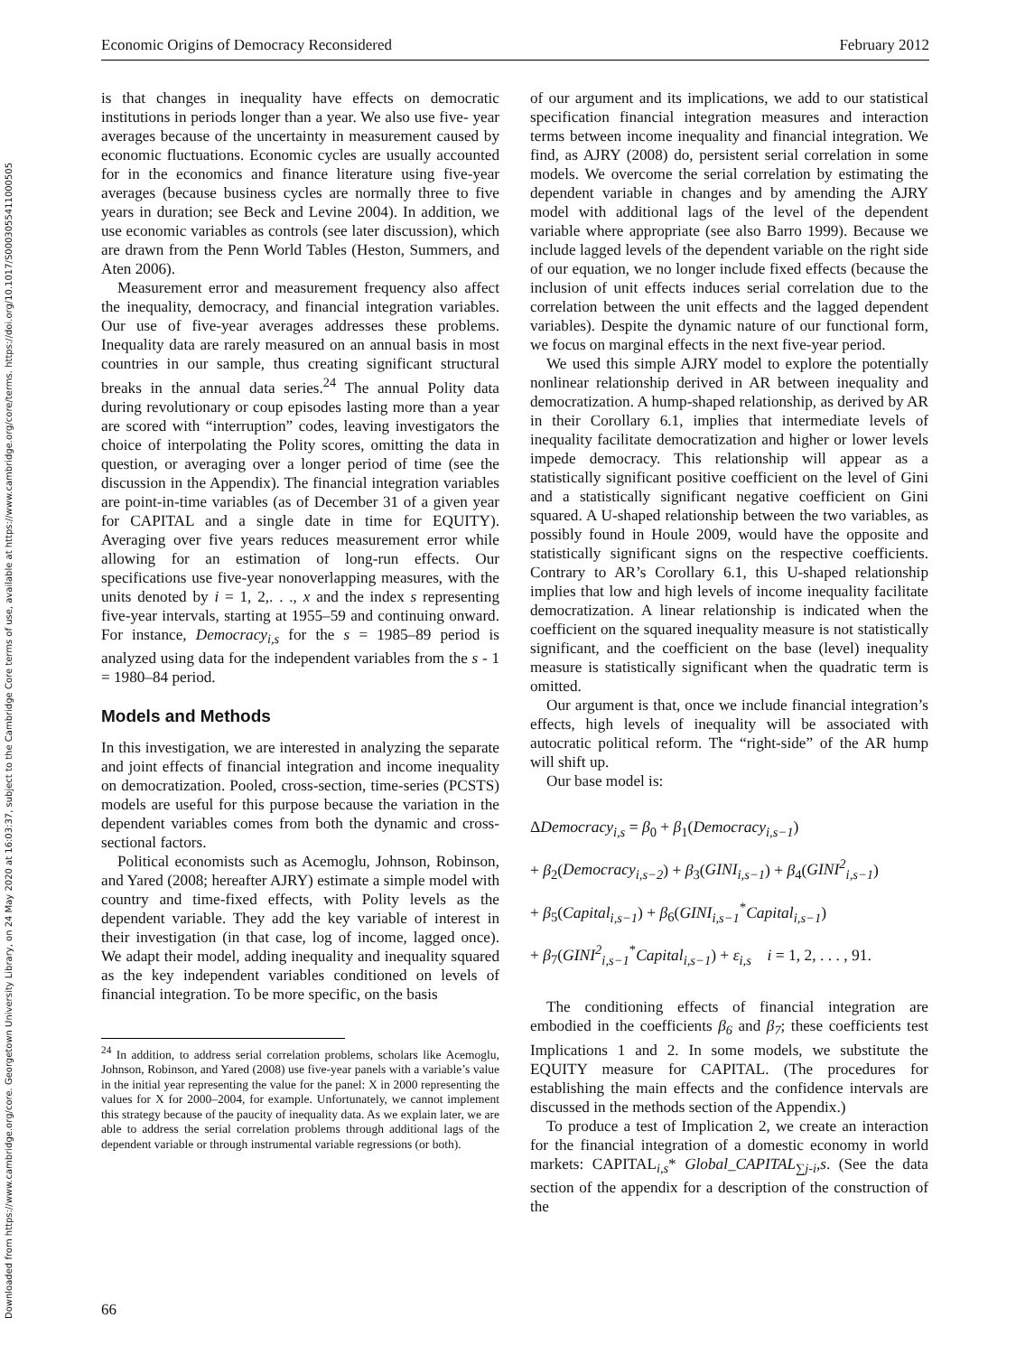Downloaded from https://www.cambridge.org/core. Georgetown University Library, on 24 May 2020 at 16:03:37, subject to the Cambridge Core terms of use, available at https://www.cambridge.org/core/terms. https://doi.org/10.1017/S0003055411000505
Economic Origins of Democracy Reconsidered February 2012
is that changes in inequality have effects on democratic institutions in periods longer than a year. We also use five- year averages because of the uncertainty in measurement caused by economic fluctuations. Economic cycles are usually accounted for in the economics and finance literature using five-year averages (because business cycles are normally three to five years in duration; see Beck and Levine 2004). In addition, we use economic variables as controls (see later discussion), which are drawn from the Penn World Tables (Heston, Summers, and Aten 2006).
Measurement error and measurement frequency also affect the inequality, democracy, and financial integration variables. Our use of five-year averages addresses these problems. Inequality data are rarely measured on an annual basis in most countries in our sample, thus creating significant structural breaks in the annual data series.<sup>24</sup> The annual Polity data during revolutionary or coup episodes lasting more than a year are scored with “interruption” codes, leaving investigators the choice of interpolating the Polity scores, omitting the data in question, or averaging over a longer period of time (see the discussion in the Appendix). The financial integration variables are point-in-time variables (as of December 31 of a given year for CAPITAL and a single date in time for EQUITY). Averaging over five years reduces measurement error while allowing for an estimation of long-run effects. Our specifications use five-year nonoverlapping measures, with the units denoted by i = 1, 2,. . ., x and the index s representing five-year intervals, starting at 1955–59 and continuing onward. For instance, Democracy<sub>i,s</sub> for the s = 1985–89 period is analyzed using data for the independent variables from the s - 1 = 1980–84 period.
Models and Methods
In this investigation, we are interested in analyzing the separate and joint effects of financial integration and income inequality on democratization. Pooled, cross-section, time-series (PCSTS) models are useful for this purpose because the variation in the dependent variables comes from both the dynamic and cross-sectional factors.
Political economists such as Acemoglu, Johnson, Robinson, and Yared (2008; hereafter AJRY) estimate a simple model with country and time-fixed effects, with Polity levels as the dependent variable. They add the key variable of interest in their investigation (in that case, log of income, lagged once). We adapt their model, adding inequality and inequality squared as the key independent variables conditioned on levels of financial integration. To be more specific, on the basis
<sup>24</sup> In addition, to address serial correlation problems, scholars like Acemoglu, Johnson, Robinson, and Yared (2008) use five-year panels with a variable’s value in the initial year representing the value for the panel: X in 2000 representing the values for X for 2000–2004, for example. Unfortunately, we cannot implement this strategy because of the paucity of inequality data. As we explain later, we are able to address the serial correlation problems through additional lags of the dependent variable or through instrumental variable regressions (or both).
of our argument and its implications, we add to our statistical specification financial integration measures and interaction terms between income inequality and financial integration. We find, as AJRY (2008) do, persistent serial correlation in some models. We overcome the serial correlation by estimating the dependent variable in changes and by amending the AJRY model with additional lags of the level of the dependent variable where appropriate (see also Barro 1999). Because we include lagged levels of the dependent variable on the right side of our equation, we no longer include fixed effects (because the inclusion of unit effects induces serial correlation due to the correlation between the unit effects and the lagged dependent variables). Despite the dynamic nature of our functional form, we focus on marginal effects in the next five-year period.
We used this simple AJRY model to explore the potentially nonlinear relationship derived in AR between inequality and democratization. A hump-shaped relationship, as derived by AR in their Corollary 6.1, implies that intermediate levels of inequality facilitate democratization and higher or lower levels impede democracy. This relationship will appear as a statistically significant positive coefficient on the level of Gini and a statistically significant negative coefficient on Gini squared. A U-shaped relationship between the two variables, as possibly found in Houle 2009, would have the opposite and statistically significant signs on the respective coefficients. Contrary to AR’s Corollary 6.1, this U-shaped relationship implies that low and high levels of income inequality facilitate democratization. A linear relationship is indicated when the coefficient on the squared inequality measure is not statistically significant, and the coefficient on the base (level) inequality measure is statistically significant when the quadratic term is omitted.
Our argument is that, once we include financial integration’s effects, high levels of inequality will be associated with autocratic political reform. The “right-side” of the AR hump will shift up.
Our base model is:
ΔDemocracy<sub>i,s</sub> = β<sub>0</sub> + β<sub>1</sub>(Democracy<sub>i,s−1</sub>)
+ β<sub>2</sub>(Democracy<sub>i,s−2</sub>) + β<sub>3</sub>(GINI<sub>i,s−1</sub>) + β<sub>4</sub>(GINI<sup>2</sup><sub>i,s−1</sub>)
+ β<sub>5</sub>(Capital<sub>i,s−1</sub>) + β<sub>6</sub>(GINI<sub>i,s−1</sub><sup>*</sup>Capital<sub>i,s−1</sub>)
+ β<sub>7</sub>(GINI<sup>2</sup><sub>i,s−1</sub><sup>*</sup>Capital<sub>i,s−1</sub>) + ε<sub>i,s</sub> i = 1, 2, . . . , 91.
The conditioning effects of financial integration are embodied in the coefficients β<sub>6</sub> and β<sub>7</sub>; these coefficients test Implications 1 and 2. In some models, we substitute the EQUITY measure for CAPITAL. (The procedures for establishing the main effects and the confidence intervals are discussed in the methods section of the Appendix.)
To produce a test of Implication 2, we create an interaction for the financial integration of a domestic economy in world markets: CAPITAL<sub>i,s</sub>* Global_CAPITAL<sub>∑j-i</sub>,s. (See the data section of the appendix for a description of the construction of the
66